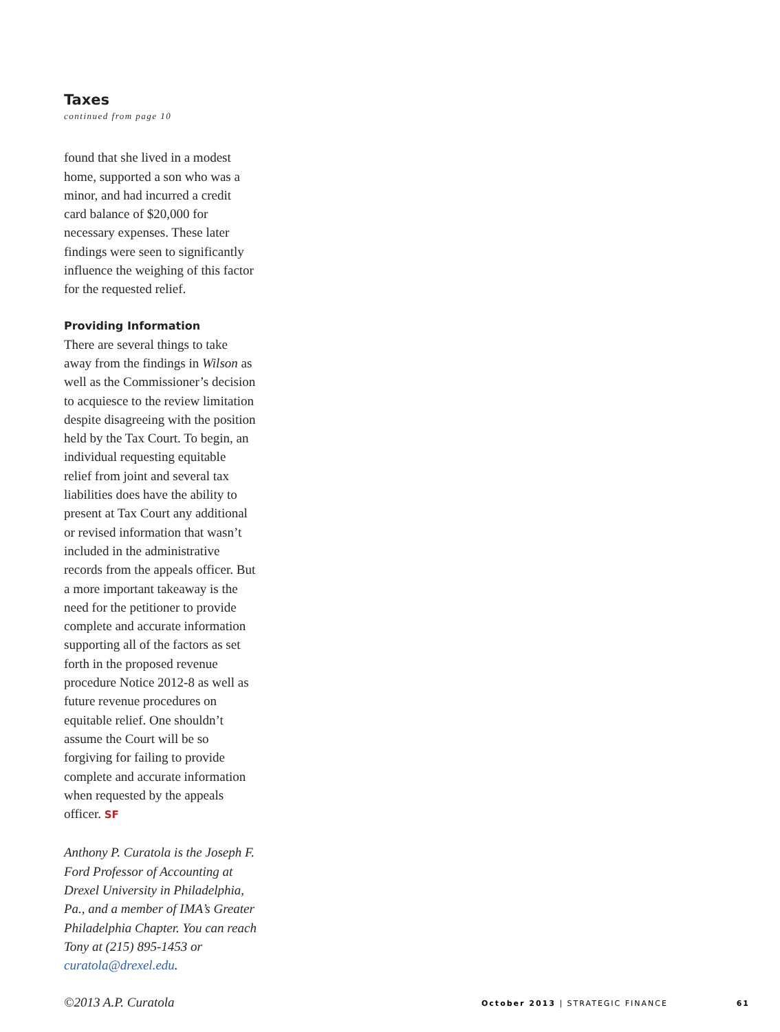Taxes
continued from page 10
found that she lived in a modest home, supported a son who was a minor, and had incurred a credit card balance of $20,000 for necessary expenses. These later findings were seen to significantly influence the weighing of this factor for the requested relief.
Providing Information
There are several things to take away from the findings in Wilson as well as the Commissioner’s decision to acquiesce to the review limitation despite disagreeing with the position held by the Tax Court. To begin, an individual requesting equitable relief from joint and several tax liabilities does have the ability to present at Tax Court any additional or revised information that wasn’t included in the administrative records from the appeals officer. But a more important takeaway is the need for the petitioner to provide complete and accurate information supporting all of the factors as set forth in the proposed revenue procedure Notice 2012-8 as well as future revenue procedures on equitable relief. One shouldn’t assume the Court will be so forgiving for failing to provide complete and accurate information when requested by the appeals officer. SF
Anthony P. Curatola is the Joseph F. Ford Professor of Accounting at Drexel University in Philadelphia, Pa., and a member of IMA’s Greater Philadelphia Chapter. You can reach Tony at (215) 895-1453 or curatola@drexel.edu.
©2013 A.P. Curatola
October 2013 | STRATEGIC FINANCE 61